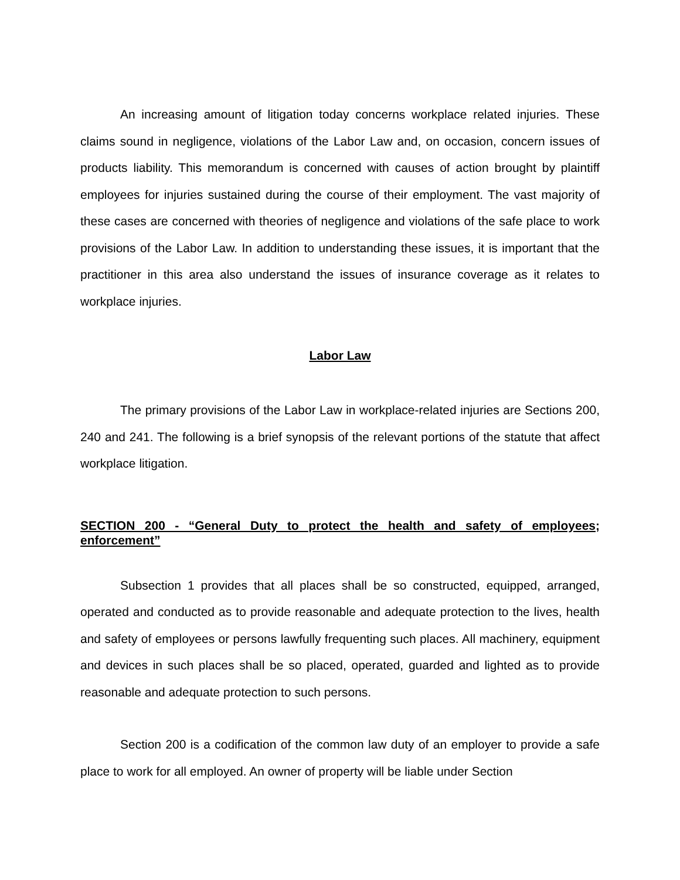An increasing amount of litigation today concerns workplace related injuries. These claims sound in negligence, violations of the Labor Law and, on occasion, concern issues of products liability. This memorandum is concerned with causes of action brought by plaintiff employees for injuries sustained during the course of their employment. The vast majority of these cases are concerned with theories of negligence and violations of the safe place to work provisions of the Labor Law. In addition to understanding these issues, it is important that the practitioner in this area also understand the issues of insurance coverage as it relates to workplace injuries.
Labor Law
The primary provisions of the Labor Law in workplace-related injuries are Sections 200, 240 and 241. The following is a brief synopsis of the relevant portions of the statute that affect workplace litigation.
SECTION 200 - “General Duty to protect the health and safety of employees; enforcement”
Subsection 1 provides that all places shall be so constructed, equipped, arranged, operated and conducted as to provide reasonable and adequate protection to the lives, health and safety of employees or persons lawfully frequenting such places. All machinery, equipment and devices in such places shall be so placed, operated, guarded and lighted as to provide reasonable and adequate protection to such persons.
Section 200 is a codification of the common law duty of an employer to provide a safe place to work for all employed. An owner of property will be liable under Section